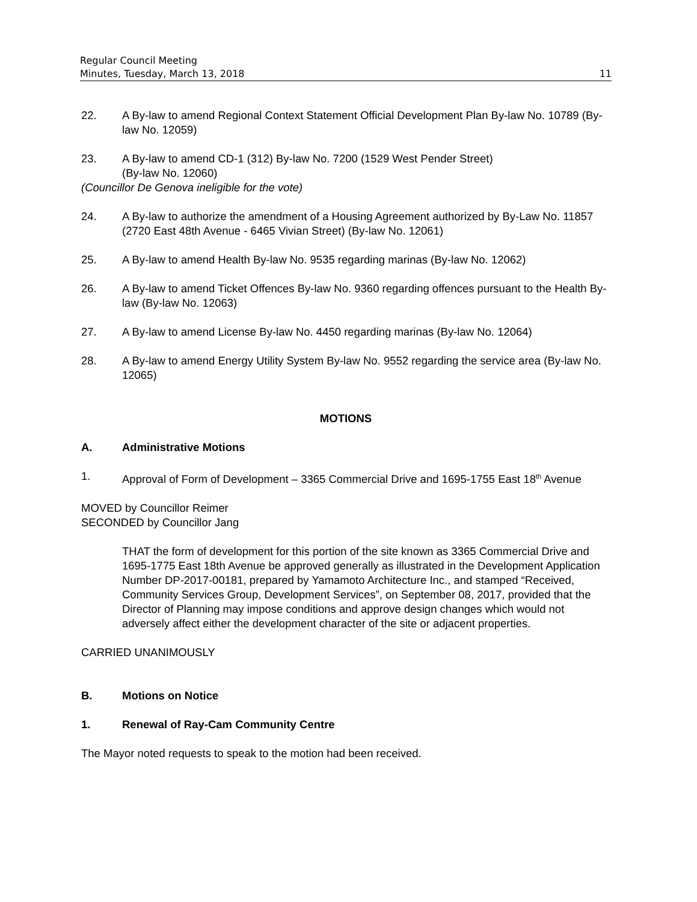Regular Council Meeting
Minutes, Tuesday, March 13, 2018 11
22. A By-law to amend Regional Context Statement Official Development Plan By-law No. 10789 (By-law No. 12059)
23. A By-law to amend CD-1 (312) By-law No. 7200 (1529 West Pender Street)
(By-law No. 12060)
(Councillor De Genova ineligible for the vote)
24. A By-law to authorize the amendment of a Housing Agreement authorized by By-Law No. 11857 (2720 East 48th Avenue - 6465 Vivian Street) (By-law No. 12061)
25. A By-law to amend Health By-law No. 9535 regarding marinas (By-law No. 12062)
26. A By-law to amend Ticket Offences By-law No. 9360 regarding offences pursuant to the Health By-law (By-law No. 12063)
27. A By-law to amend License By-law No. 4450 regarding marinas (By-law No. 12064)
28. A By-law to amend Energy Utility System By-law No. 9552 regarding the service area (By-law No. 12065)
MOTIONS
A. Administrative Motions
1. Approval of Form of Development – 3365 Commercial Drive and 1695-1755 East 18<sup>th</sup> Avenue
MOVED by Councillor Reimer
SECONDED by Councillor Jang
THAT the form of development for this portion of the site known as 3365 Commercial Drive and 1695-1775 East 18th Avenue be approved generally as illustrated in the Development Application Number DP-2017-00181, prepared by Yamamoto Architecture Inc., and stamped “Received, Community Services Group, Development Services”, on September 08, 2017, provided that the Director of Planning may impose conditions and approve design changes which would not adversely affect either the development character of the site or adjacent properties.
CARRIED UNANIMOUSLY
B. Motions on Notice
1. Renewal of Ray-Cam Community Centre
The Mayor noted requests to speak to the motion had been received.